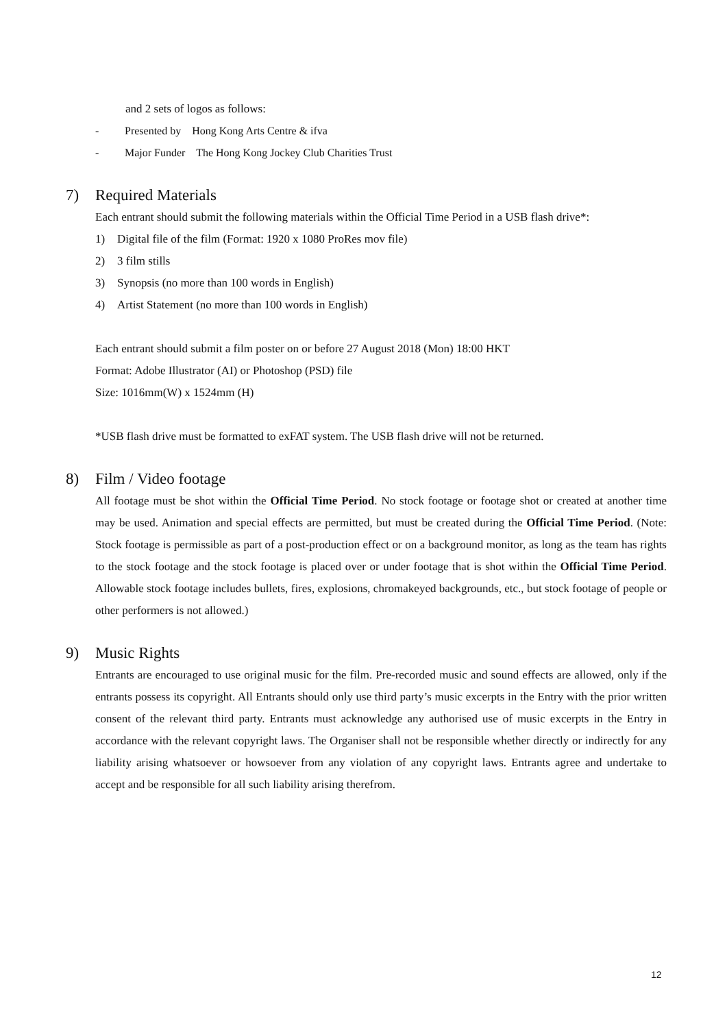and 2 sets of logos as follows:
- Presented by Hong Kong Arts Centre & ifva
- Major Funder The Hong Kong Jockey Club Charities Trust
7) Required Materials
Each entrant should submit the following materials within the Official Time Period in a USB flash drive*:
1) Digital file of the film (Format: 1920 x 1080 ProRes mov file)
2) 3 film stills
3) Synopsis (no more than 100 words in English)
4) Artist Statement (no more than 100 words in English)
Each entrant should submit a film poster on or before 27 August 2018 (Mon) 18:00 HKT
Format: Adobe Illustrator (AI) or Photoshop (PSD) file
Size: 1016mm(W) x 1524mm (H)
*USB flash drive must be formatted to exFAT system. The USB flash drive will not be returned.
8) Film / Video footage
All footage must be shot within the Official Time Period. No stock footage or footage shot or created at another time may be used. Animation and special effects are permitted, but must be created during the Official Time Period. (Note: Stock footage is permissible as part of a post-production effect or on a background monitor, as long as the team has rights to the stock footage and the stock footage is placed over or under footage that is shot within the Official Time Period. Allowable stock footage includes bullets, fires, explosions, chromakeyed backgrounds, etc., but stock footage of people or other performers is not allowed.)
9) Music Rights
Entrants are encouraged to use original music for the film. Pre-recorded music and sound effects are allowed, only if the entrants possess its copyright. All Entrants should only use third party’s music excerpts in the Entry with the prior written consent of the relevant third party. Entrants must acknowledge any authorised use of music excerpts in the Entry in accordance with the relevant copyright laws. The Organiser shall not be responsible whether directly or indirectly for any liability arising whatsoever or howsoever from any violation of any copyright laws. Entrants agree and undertake to accept and be responsible for all such liability arising therefrom.
12